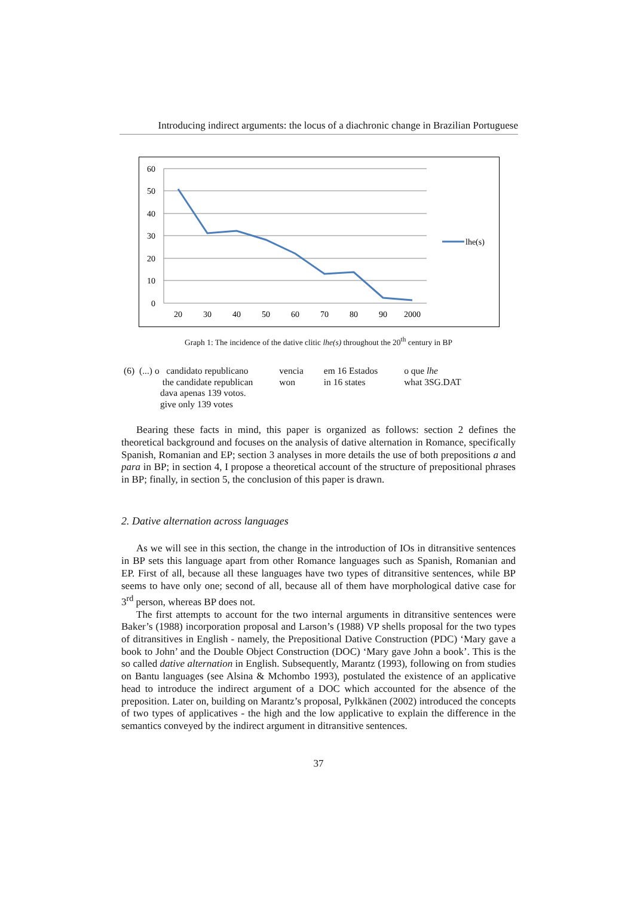Introducing indirect arguments: the locus of a diachronic change in Brazilian Portuguese
60
50
40
30
20
10
0
20
30
40
50
60
70
80
90
2000
lhe(s)
Graph 1: The incidence of the dative clitic lhe(s) throughout the 20<sup>th</sup> century in BP
| (6) | (...) o candidato republicano the candidate republican dava apenas 139 votos. give only 139 votes | vencia won | em 16 Estados in 16 states | o que lhe what 3SG.DAT |
Bearing these facts in mind, this paper is organized as follows: section 2 defines the theoretical background and focuses on the analysis of dative alternation in Romance, specifically Spanish, Romanian and EP; section 3 analyses in more details the use of both prepositions a and para in BP; in section 4, I propose a theoretical account of the structure of prepositional phrases in BP; finally, in section 5, the conclusion of this paper is drawn.
2. Dative alternation across languages
As we will see in this section, the change in the introduction of IOs in ditransitive sentences in BP sets this language apart from other Romance languages such as Spanish, Romanian and EP. First of all, because all these languages have two types of ditransitive sentences, while BP seems to have only one; second of all, because all of them have morphological dative case for 3<sup>rd</sup> person, whereas BP does not.
The first attempts to account for the two internal arguments in ditransitive sentences were Baker’s (1988) incorporation proposal and Larson’s (1988) VP shells proposal for the two types of ditransitives in English - namely, the Prepositional Dative Construction (PDC) ‘Mary gave a book to John’ and the Double Object Construction (DOC) ‘Mary gave John a book’. This is the so called dative alternation in English. Subsequently, Marantz (1993), following on from studies on Bantu languages (see Alsina & Mchombo 1993), postulated the existence of an applicative head to introduce the indirect argument of a DOC which accounted for the absence of the preposition. Later on, building on Marantz’s proposal, Pylkkänen (2002) introduced the concepts of two types of applicatives - the high and the low applicative to explain the difference in the semantics conveyed by the indirect argument in ditransitive sentences.
37